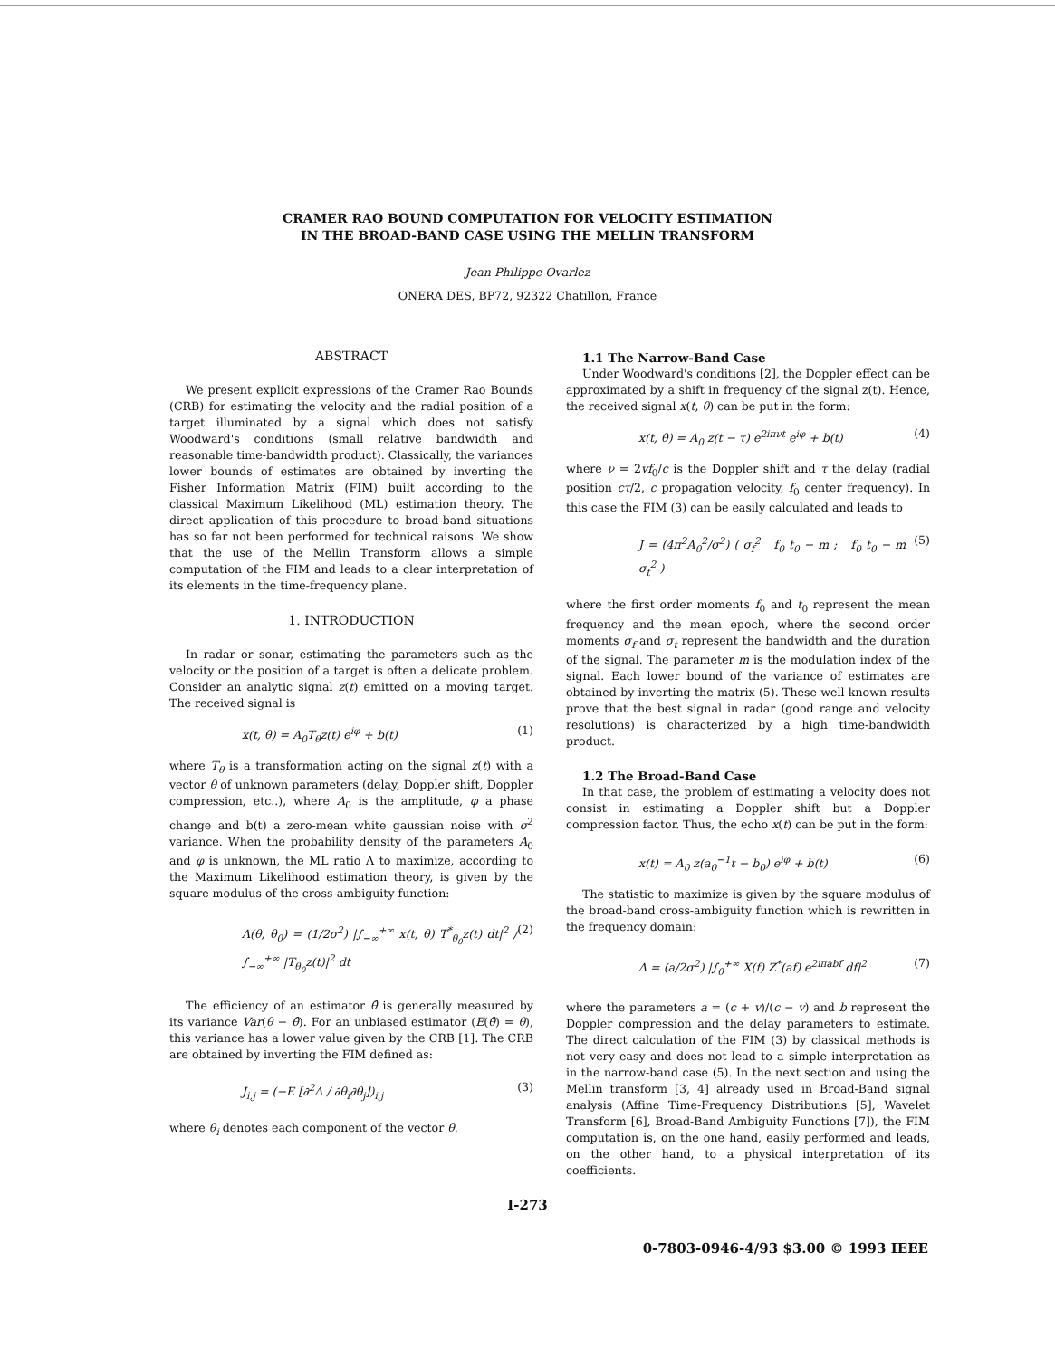CRAMER RAO BOUND COMPUTATION FOR VELOCITY ESTIMATION
IN THE BROAD-BAND CASE USING THE MELLIN TRANSFORM
Jean-Philippe Ovarlez
ONERA DES, BP72, 92322 Chatillon, France
ABSTRACT
We present explicit expressions of the Cramer Rao Bounds (CRB) for estimating the velocity and the radial position of a target illuminated by a signal which does not satisfy Woodward's conditions (small relative bandwidth and reasonable time-bandwidth product). Classically, the variances lower bounds of estimates are obtained by inverting the Fisher Information Matrix (FIM) built according to the classical Maximum Likelihood (ML) estimation theory. The direct application of this procedure to broad-band situations has so far not been performed for technical raisons. We show that the use of the Mellin Transform allows a simple computation of the FIM and leads to a clear interpretation of its elements in the time-frequency plane.
1. INTRODUCTION
In radar or sonar, estimating the parameters such as the velocity or the position of a target is often a delicate problem. Consider an analytic signal z(t) emitted on a moving target. The received signal is
x(t, θ) = A<sub>0</sub>T<sub>θ</sub>z(t) e<sup>iφ</sup> + b(t) (1)
where T<sub>θ</sub> is a transformation acting on the signal z(t) with a vector θ of unknown parameters (delay, Doppler shift, Doppler compression, etc..), where A<sub>0</sub> is the amplitude, φ a phase change and b(t) a zero-mean white gaussian noise with σ<sup>2</sup> variance. When the probability density of the parameters A<sub>0</sub> and φ is unknown, the ML ratio Λ to maximize, according to the Maximum Likelihood estimation theory, is given by the square modulus of the cross-ambiguity function:
Λ(θ, θ<sub>0</sub>) = (1/2σ<sup>2</sup>) |∫<sub>−∞</sub><sup>+∞</sup> x(t, θ) T<sup>*</sup><sub>θ<sub>0</sub></sub>z(t) dt|<sup>2</sup> / ∫<sub>−∞</sub><sup>+∞</sup> |T<sub>θ<sub>0</sub></sub>z(t)|<sup>2</sup> dt (2)
The efficiency of an estimator θ̂ is generally measured by its variance Var(θ − θ̂). For an unbiased estimator (E(θ̂) = θ), this variance has a lower value given by the CRB [1]. The CRB are obtained by inverting the FIM defined as:
J<sub>i,j</sub> = (−E [∂<sup>2</sup>Λ / ∂θ<sub>i</sub>∂θ<sub>j</sub>])<sub>i,j</sub> (3)
where θ<sub>i</sub> denotes each component of the vector θ.
1.1 The Narrow-Band Case
Under Woodward's conditions [2], the Doppler effect can be approximated by a shift in frequency of the signal z(t). Hence, the received signal x(t, θ) can be put in the form:
x(t, θ) = A<sub>0</sub> z(t − τ) e<sup>2iπνt</sup> e<sup>iφ</sup> + b(t) (4)
where ν = 2vf<sub>0</sub>/c is the Doppler shift and τ the delay (radial position cτ/2, c propagation velocity, f<sub>0</sub> center frequency). In this case the FIM (3) can be easily calculated and leads to
J = (4π<sup>2</sup>A<sub>0</sub><sup>2</sup>/σ<sup>2</sup>) ( σ<sub>f</sub><sup>2</sup> f<sub>0</sub> t<sub>0</sub> − m ; f<sub>0</sub> t<sub>0</sub> − m σ<sub>t</sub><sup>2</sup> ) (5)
where the first order moments f<sub>0</sub> and t<sub>0</sub> represent the mean frequency and the mean epoch, where the second order moments σ<sub>f</sub> and σ<sub>t</sub> represent the bandwidth and the duration of the signal. The parameter m is the modulation index of the signal. Each lower bound of the variance of estimates are obtained by inverting the matrix (5). These well known results prove that the best signal in radar (good range and velocity resolutions) is characterized by a high time-bandwidth product.
1.2 The Broad-Band Case
In that case, the problem of estimating a velocity does not consist in estimating a Doppler shift but a Doppler compression factor. Thus, the echo x(t) can be put in the form:
x(t) = A<sub>0</sub> z(a<sub>0</sub><sup>−1</sup>t − b<sub>0</sub>) e<sup>iφ</sup> + b(t) (6)
The statistic to maximize is given by the square modulus of the broad-band cross-ambiguity function which is rewritten in the frequency domain:
Λ = (a/2σ<sup>2</sup>) |∫<sub>0</sub><sup>+∞</sup> X(f) Z<sup>*</sup>(af) e<sup>2iπabf</sup> df|<sup>2</sup> (7)
where the parameters a = (c + v)/(c − v) and b represent the Doppler compression and the delay parameters to estimate. The direct calculation of the FIM (3) by classical methods is not very easy and does not lead to a simple interpretation as in the narrow-band case (5). In the next section and using the Mellin transform [3, 4] already used in Broad-Band signal analysis (Affine Time-Frequency Distributions [5], Wavelet Transform [6], Broad-Band Ambiguity Functions [7]), the FIM computation is, on the one hand, easily performed and leads, on the other hand, to a physical interpretation of its coefficients.
I-273
0-7803-0946-4/93 $3.00 © 1993 IEEE